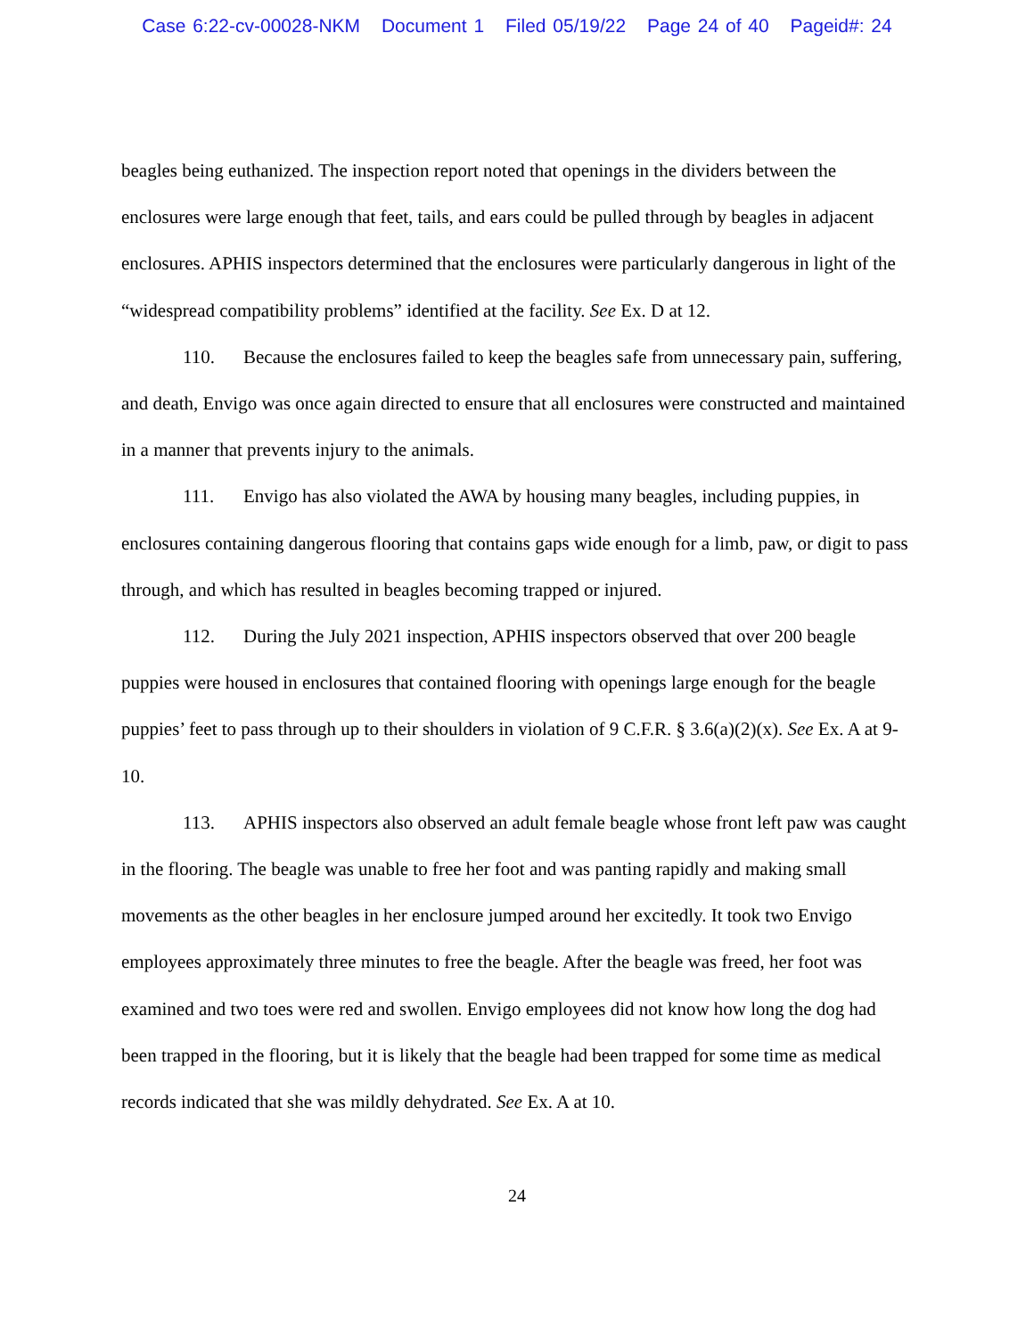Case 6:22-cv-00028-NKM Document 1 Filed 05/19/22 Page 24 of 40 Pageid#: 24
beagles being euthanized. The inspection report noted that openings in the dividers between the enclosures were large enough that feet, tails, and ears could be pulled through by beagles in adjacent enclosures. APHIS inspectors determined that the enclosures were particularly dangerous in light of the “widespread compatibility problems” identified at the facility. See Ex. D at 12.
110. Because the enclosures failed to keep the beagles safe from unnecessary pain, suffering, and death, Envigo was once again directed to ensure that all enclosures were constructed and maintained in a manner that prevents injury to the animals.
111. Envigo has also violated the AWA by housing many beagles, including puppies, in enclosures containing dangerous flooring that contains gaps wide enough for a limb, paw, or digit to pass through, and which has resulted in beagles becoming trapped or injured.
112. During the July 2021 inspection, APHIS inspectors observed that over 200 beagle puppies were housed in enclosures that contained flooring with openings large enough for the beagle puppies’ feet to pass through up to their shoulders in violation of 9 C.F.R. § 3.6(a)(2)(x). See Ex. A at 9-10.
113. APHIS inspectors also observed an adult female beagle whose front left paw was caught in the flooring. The beagle was unable to free her foot and was panting rapidly and making small movements as the other beagles in her enclosure jumped around her excitedly. It took two Envigo employees approximately three minutes to free the beagle. After the beagle was freed, her foot was examined and two toes were red and swollen. Envigo employees did not know how long the dog had been trapped in the flooring, but it is likely that the beagle had been trapped for some time as medical records indicated that she was mildly dehydrated. See Ex. A at 10.
24